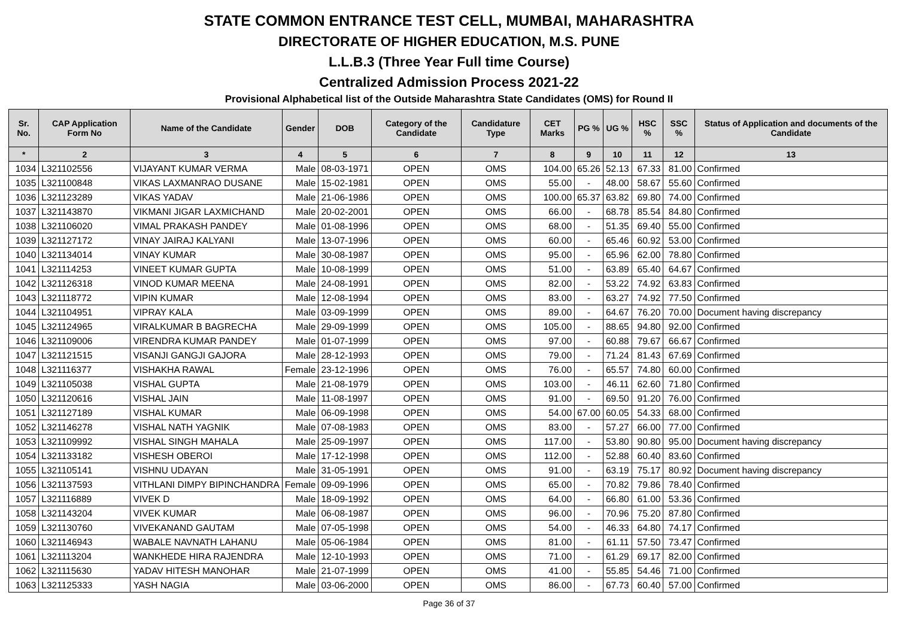STATE COMMON ENTRANCE TEST CELL, MUMBAI, MAHARASHTRA
DIRECTORATE OF HIGHER EDUCATION, M.S. PUNE
L.L.B.3 (Three Year Full time Course)
Centralized Admission Process 2021-22
Provisional Alphabetical list of the Outside Maharashtra State Candidates (OMS) for Round II
| Sr. No. | CAP Application Form No | Name of the Candidate | Gender | DOB | Category of the Candidate | Candidature Type | CET Marks | PG % | UG % | HSC % | SSC % | Status of Application and documents of the Candidate |
| --- | --- | --- | --- | --- | --- | --- | --- | --- | --- | --- | --- | --- |
| * | 2 | 3 | 4 | 5 | 6 | 7 | 8 | 9 | 10 | 11 | 12 | 13 |
| 1034 | L321102556 | VIJAYANT KUMAR VERMA | Male | 08-03-1971 | OPEN | OMS | 104.00 | 65.26 | 52.13 | 67.33 | 81.00 | Confirmed |
| 1035 | L321100848 | VIKAS LAXMANRAO DUSANE | Male | 15-02-1981 | OPEN | OMS | 55.00 | - | 48.00 | 58.67 | 55.60 | Confirmed |
| 1036 | L321123289 | VIKAS YADAV | Male | 21-06-1986 | OPEN | OMS | 100.00 | 65.37 | 63.82 | 69.80 | 74.00 | Confirmed |
| 1037 | L321143870 | VIKMANI JIGAR LAXMICHAND | Male | 20-02-2001 | OPEN | OMS | 66.00 | - | 68.78 | 85.54 | 84.80 | Confirmed |
| 1038 | L321106020 | VIMAL PRAKASH PANDEY | Male | 01-08-1996 | OPEN | OMS | 68.00 | - | 51.35 | 69.40 | 55.00 | Confirmed |
| 1039 | L321127172 | VINAY JAIRAJ KALYANI | Male | 13-07-1996 | OPEN | OMS | 60.00 | - | 65.46 | 60.92 | 53.00 | Confirmed |
| 1040 | L321134014 | VINAY KUMAR | Male | 30-08-1987 | OPEN | OMS | 95.00 | - | 65.96 | 62.00 | 78.80 | Confirmed |
| 1041 | L321114253 | VINEET KUMAR GUPTA | Male | 10-08-1999 | OPEN | OMS | 51.00 | - | 63.89 | 65.40 | 64.67 | Confirmed |
| 1042 | L321126318 | VINOD KUMAR MEENA | Male | 24-08-1991 | OPEN | OMS | 82.00 | - | 53.22 | 74.92 | 63.83 | Confirmed |
| 1043 | L321118772 | VIPIN KUMAR | Male | 12-08-1994 | OPEN | OMS | 83.00 | - | 63.27 | 74.92 | 77.50 | Confirmed |
| 1044 | L321104951 | VIPRAY KALA | Male | 03-09-1999 | OPEN | OMS | 89.00 | - | 64.67 | 76.20 | 70.00 | Document having discrepancy |
| 1045 | L321124965 | VIRALKUMAR B BAGRECHA | Male | 29-09-1999 | OPEN | OMS | 105.00 | - | 88.65 | 94.80 | 92.00 | Confirmed |
| 1046 | L321109006 | VIRENDRA KUMAR PANDEY | Male | 01-07-1999 | OPEN | OMS | 97.00 | - | 60.88 | 79.67 | 66.67 | Confirmed |
| 1047 | L321121515 | VISANJI GANGJI GAJORA | Male | 28-12-1993 | OPEN | OMS | 79.00 | - | 71.24 | 81.43 | 67.69 | Confirmed |
| 1048 | L321116377 | VISHAKHA RAWAL | Female | 23-12-1996 | OPEN | OMS | 76.00 | - | 65.57 | 74.80 | 60.00 | Confirmed |
| 1049 | L321105038 | VISHAL GUPTA | Male | 21-08-1979 | OPEN | OMS | 103.00 | - | 46.11 | 62.60 | 71.80 | Confirmed |
| 1050 | L321120616 | VISHAL JAIN | Male | 11-08-1997 | OPEN | OMS | 91.00 | - | 69.50 | 91.20 | 76.00 | Confirmed |
| 1051 | L321127189 | VISHAL KUMAR | Male | 06-09-1998 | OPEN | OMS | 54.00 | 67.00 | 60.05 | 54.33 | 68.00 | Confirmed |
| 1052 | L321146278 | VISHAL NATH YAGNIK | Male | 07-08-1983 | OPEN | OMS | 83.00 | - | 57.27 | 66.00 | 77.00 | Confirmed |
| 1053 | L321109992 | VISHAL SINGH MAHALA | Male | 25-09-1997 | OPEN | OMS | 117.00 | - | 53.80 | 90.80 | 95.00 | Document having discrepancy |
| 1054 | L321133182 | VISHESH OBEROI | Male | 17-12-1998 | OPEN | OMS | 112.00 | - | 52.88 | 60.40 | 83.60 | Confirmed |
| 1055 | L321105141 | VISHNU UDAYAN | Male | 31-05-1991 | OPEN | OMS | 91.00 | - | 63.19 | 75.17 | 80.92 | Document having discrepancy |
| 1056 | L321137593 | VITHLANI DIMPY BIPINCHANDRA | Female | 09-09-1996 | OPEN | OMS | 65.00 | - | 70.82 | 79.86 | 78.40 | Confirmed |
| 1057 | L321116889 | VIVEK D | Male | 18-09-1992 | OPEN | OMS | 64.00 | - | 66.80 | 61.00 | 53.36 | Confirmed |
| 1058 | L321143204 | VIVEK KUMAR | Male | 06-08-1987 | OPEN | OMS | 96.00 | - | 70.96 | 75.20 | 87.80 | Confirmed |
| 1059 | L321130760 | VIVEKANAND GAUTAM | Male | 07-05-1998 | OPEN | OMS | 54.00 | - | 46.33 | 64.80 | 74.17 | Confirmed |
| 1060 | L321146943 | WABALE NAVNATH LAHANU | Male | 05-06-1984 | OPEN | OMS | 81.00 | - | 61.11 | 57.50 | 73.47 | Confirmed |
| 1061 | L321113204 | WANKHEDE HIRA RAJENDRA | Male | 12-10-1993 | OPEN | OMS | 71.00 | - | 61.29 | 69.17 | 82.00 | Confirmed |
| 1062 | L321115630 | YADAV HITESH MANOHAR | Male | 21-07-1999 | OPEN | OMS | 41.00 | - | 55.85 | 54.46 | 71.00 | Confirmed |
| 1063 | L321125333 | YASH NAGIA | Male | 03-06-2000 | OPEN | OMS | 86.00 | - | 67.73 | 60.40 | 57.00 | Confirmed |
Page 36 of 37